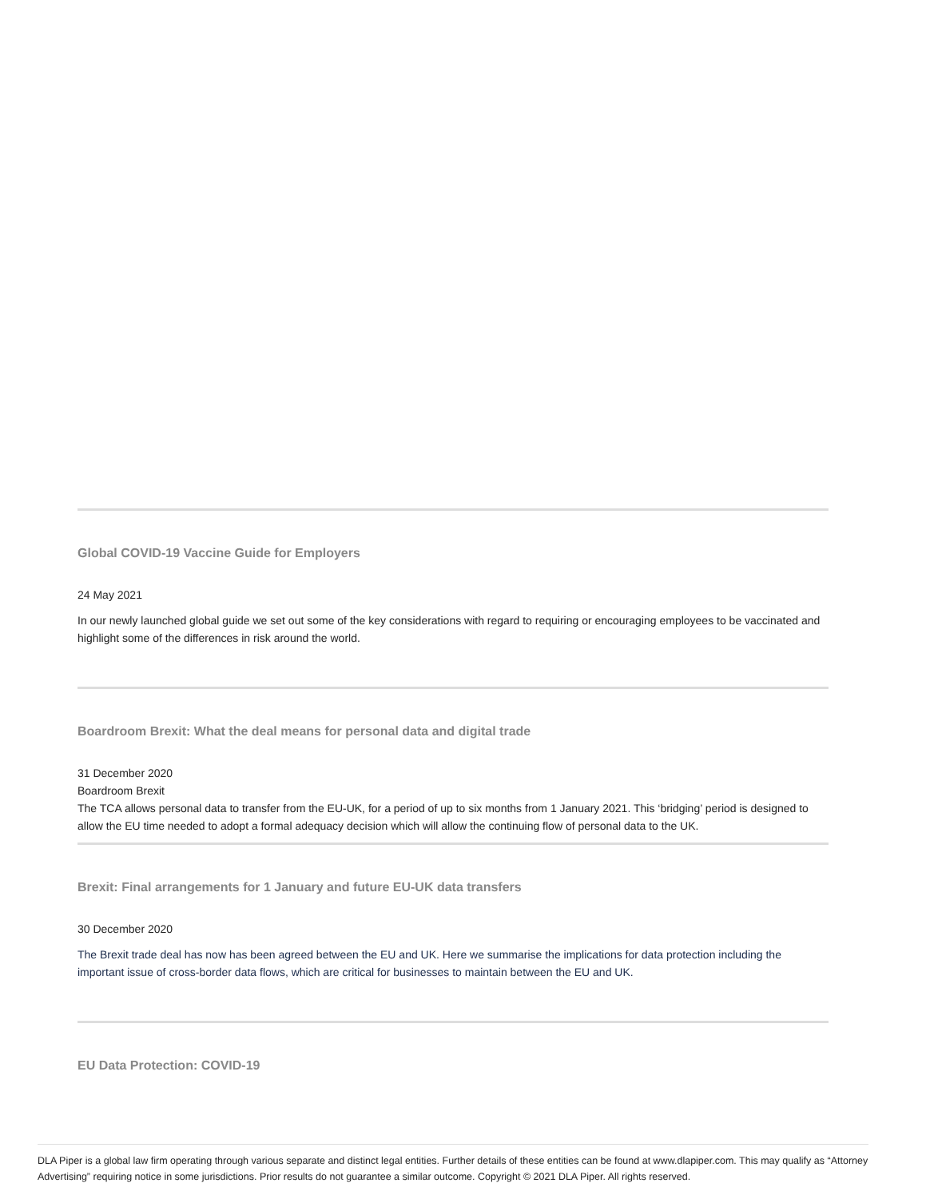Global COVID-19 Vaccine Guide for Employers
24 May 2021
In our newly launched global guide we set out some of the key considerations with regard to requiring or encouraging employees to be vaccinated and highlight some of the differences in risk around the world.
Boardroom Brexit: What the deal means for personal data and digital trade
31 December 2020
Boardroom Brexit
The TCA allows personal data to transfer from the EU-UK, for a period of up to six months from 1 January 2021. This ‘bridging’ period is designed to allow the EU time needed to adopt a formal adequacy decision which will allow the continuing flow of personal data to the UK.
Brexit: Final arrangements for 1 January and future EU-UK data transfers
30 December 2020
The Brexit trade deal has now has been agreed between the EU and UK. Here we summarise the implications for data protection including the important issue of cross-border data flows, which are critical for businesses to maintain between the EU and UK.
EU Data Protection: COVID-19
DLA Piper is a global law firm operating through various separate and distinct legal entities. Further details of these entities can be found at www.dlapiper.com. This may qualify as “Attorney Advertising” requiring notice in some jurisdictions. Prior results do not guarantee a similar outcome. Copyright © 2021 DLA Piper. All rights reserved.